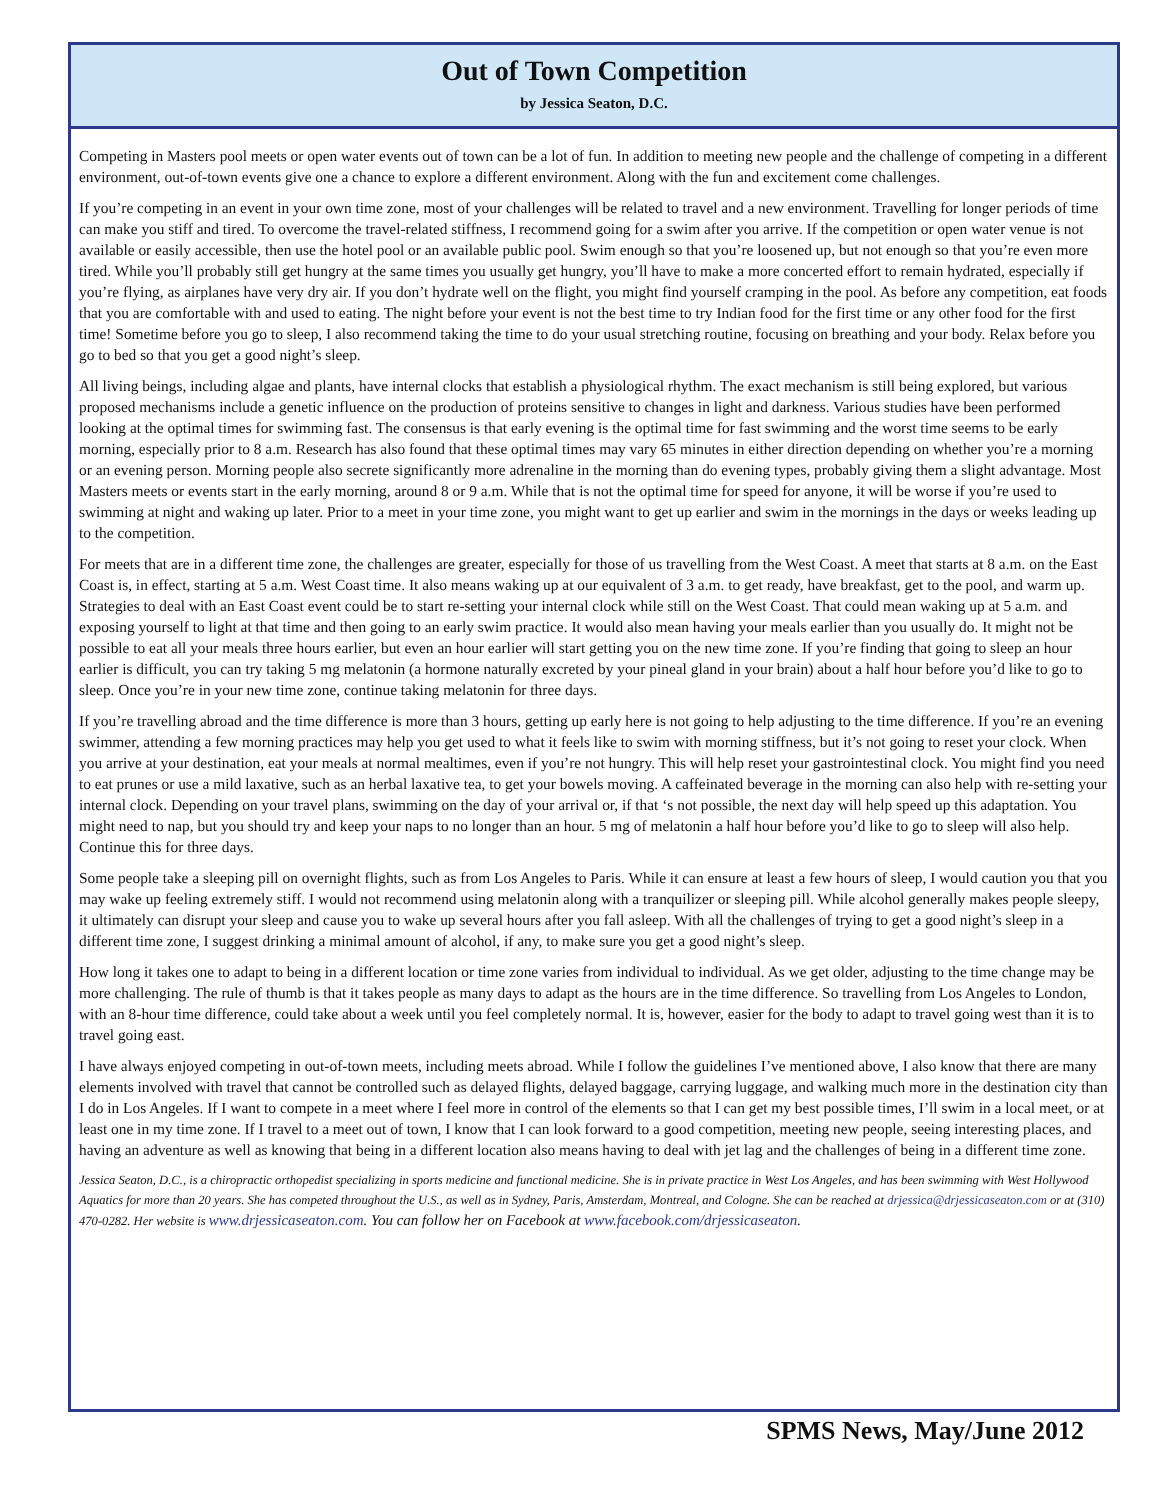Out of Town Competition
by Jessica Seaton, D.C.
Competing in Masters pool meets or open water events out of town can be a lot of fun. In addition to meeting new people and the challenge of competing in a different environment, out-of-town events give one a chance to explore a different environment. Along with the fun and excitement come challenges.
If you’re competing in an event in your own time zone, most of your challenges will be related to travel and a new environment. Travelling for longer periods of time can make you stiff and tired. To overcome the travel-related stiffness, I recommend going for a swim after you arrive. If the competition or open water venue is not available or easily accessible, then use the hotel pool or an available public pool. Swim enough so that you’re loosened up, but not enough so that you’re even more tired. While you’ll probably still get hungry at the same times you usually get hungry, you’ll have to make a more concerted effort to remain hydrated, especially if you’re flying, as airplanes have very dry air. If you don’t hydrate well on the flight, you might find yourself cramping in the pool. As before any competition, eat foods that you are comfortable with and used to eating. The night before your event is not the best time to try Indian food for the first time or any other food for the first time! Sometime before you go to sleep, I also recommend taking the time to do your usual stretching routine, focusing on breathing and your body. Relax before you go to bed so that you get a good night’s sleep.
All living beings, including algae and plants, have internal clocks that establish a physiological rhythm. The exact mechanism is still being explored, but various proposed mechanisms include a genetic influence on the production of proteins sensitive to changes in light and darkness. Various studies have been performed looking at the optimal times for swimming fast. The consensus is that early evening is the optimal time for fast swimming and the worst time seems to be early morning, especially prior to 8 a.m. Research has also found that these optimal times may vary 65 minutes in either direction depending on whether you’re a morning or an evening person. Morning people also secrete significantly more adrenaline in the morning than do evening types, probably giving them a slight advantage. Most Masters meets or events start in the early morning, around 8 or 9 a.m. While that is not the optimal time for speed for anyone, it will be worse if you’re used to swimming at night and waking up later. Prior to a meet in your time zone, you might want to get up earlier and swim in the mornings in the days or weeks leading up to the competition.
For meets that are in a different time zone, the challenges are greater, especially for those of us travelling from the West Coast. A meet that starts at 8 a.m. on the East Coast is, in effect, starting at 5 a.m. West Coast time. It also means waking up at our equivalent of 3 a.m. to get ready, have breakfast, get to the pool, and warm up. Strategies to deal with an East Coast event could be to start re-setting your internal clock while still on the West Coast. That could mean waking up at 5 a.m. and exposing yourself to light at that time and then going to an early swim practice. It would also mean having your meals earlier than you usually do. It might not be possible to eat all your meals three hours earlier, but even an hour earlier will start getting you on the new time zone. If you’re finding that going to sleep an hour earlier is difficult, you can try taking 5 mg melatonin (a hormone naturally excreted by your pineal gland in your brain) about a half hour before you’d like to go to sleep. Once you’re in your new time zone, continue taking melatonin for three days.
If you’re travelling abroad and the time difference is more than 3 hours, getting up early here is not going to help adjusting to the time difference. If you’re an evening swimmer, attending a few morning practices may help you get used to what it feels like to swim with morning stiffness, but it’s not going to reset your clock. When you arrive at your destination, eat your meals at normal mealtimes, even if you’re not hungry. This will help reset your gastrointestinal clock. You might find you need to eat prunes or use a mild laxative, such as an herbal laxative tea, to get your bowels moving. A caffeinated beverage in the morning can also help with re-setting your internal clock. Depending on your travel plans, swimming on the day of your arrival or, if that ‘s not possible, the next day will help speed up this adaptation. You might need to nap, but you should try and keep your naps to no longer than an hour. 5 mg of melatonin a half hour before you’d like to go to sleep will also help. Continue this for three days.
Some people take a sleeping pill on overnight flights, such as from Los Angeles to Paris. While it can ensure at least a few hours of sleep, I would caution you that you may wake up feeling extremely stiff. I would not recommend using melatonin along with a tranquilizer or sleeping pill. While alcohol generally makes people sleepy, it ultimately can disrupt your sleep and cause you to wake up several hours after you fall asleep. With all the challenges of trying to get a good night’s sleep in a different time zone, I suggest drinking a minimal amount of alcohol, if any, to make sure you get a good night’s sleep.
How long it takes one to adapt to being in a different location or time zone varies from individual to individual. As we get older, adjusting to the time change may be more challenging. The rule of thumb is that it takes people as many days to adapt as the hours are in the time difference. So travelling from Los Angeles to London, with an 8-hour time difference, could take about a week until you feel completely normal. It is, however, easier for the body to adapt to travel going west than it is to travel going east.
I have always enjoyed competing in out-of-town meets, including meets abroad. While I follow the guidelines I’ve mentioned above, I also know that there are many elements involved with travel that cannot be controlled such as delayed flights, delayed baggage, carrying luggage, and walking much more in the destination city than I do in Los Angeles. If I want to compete in a meet where I feel more in control of the elements so that I can get my best possible times, I’ll swim in a local meet, or at least one in my time zone. If I travel to a meet out of town, I know that I can look forward to a good competition, meeting new people, seeing interesting places, and having an adventure as well as knowing that being in a different location also means having to deal with jet lag and the challenges of being in a different time zone.
Jessica Seaton, D.C., is a chiropractic orthopedist specializing in sports medicine and functional medicine. She is in private practice in West Los Angeles, and has been swimming with West Hollywood Aquatics for more than 20 years. She has competed throughout the U.S., as well as in Sydney, Paris, Amsterdam, Montreal, and Cologne. She can be reached at drjessica@drjessicaseaton.com or at (310) 470-0282. Her website is www.drjessicaseaton.com. You can follow her on Facebook at www.facebook.com/drjessicaseaton.
SPMS News, May/June 2012